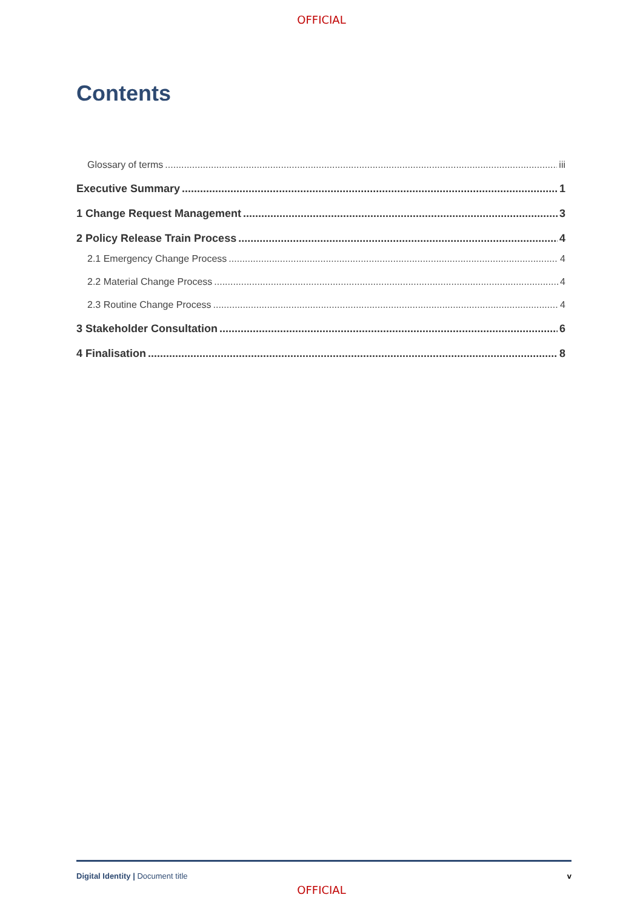OFFICIAL
Contents
Glossary of terms iii
Executive Summary 1
1 Change Request Management 3
2 Policy Release Train Process 4
2.1 Emergency Change Process 4
2.2 Material Change Process 4
2.3 Routine Change Process 4
3 Stakeholder Consultation 6
4 Finalisation 8
Digital Identity | Document title v
OFFICIAL